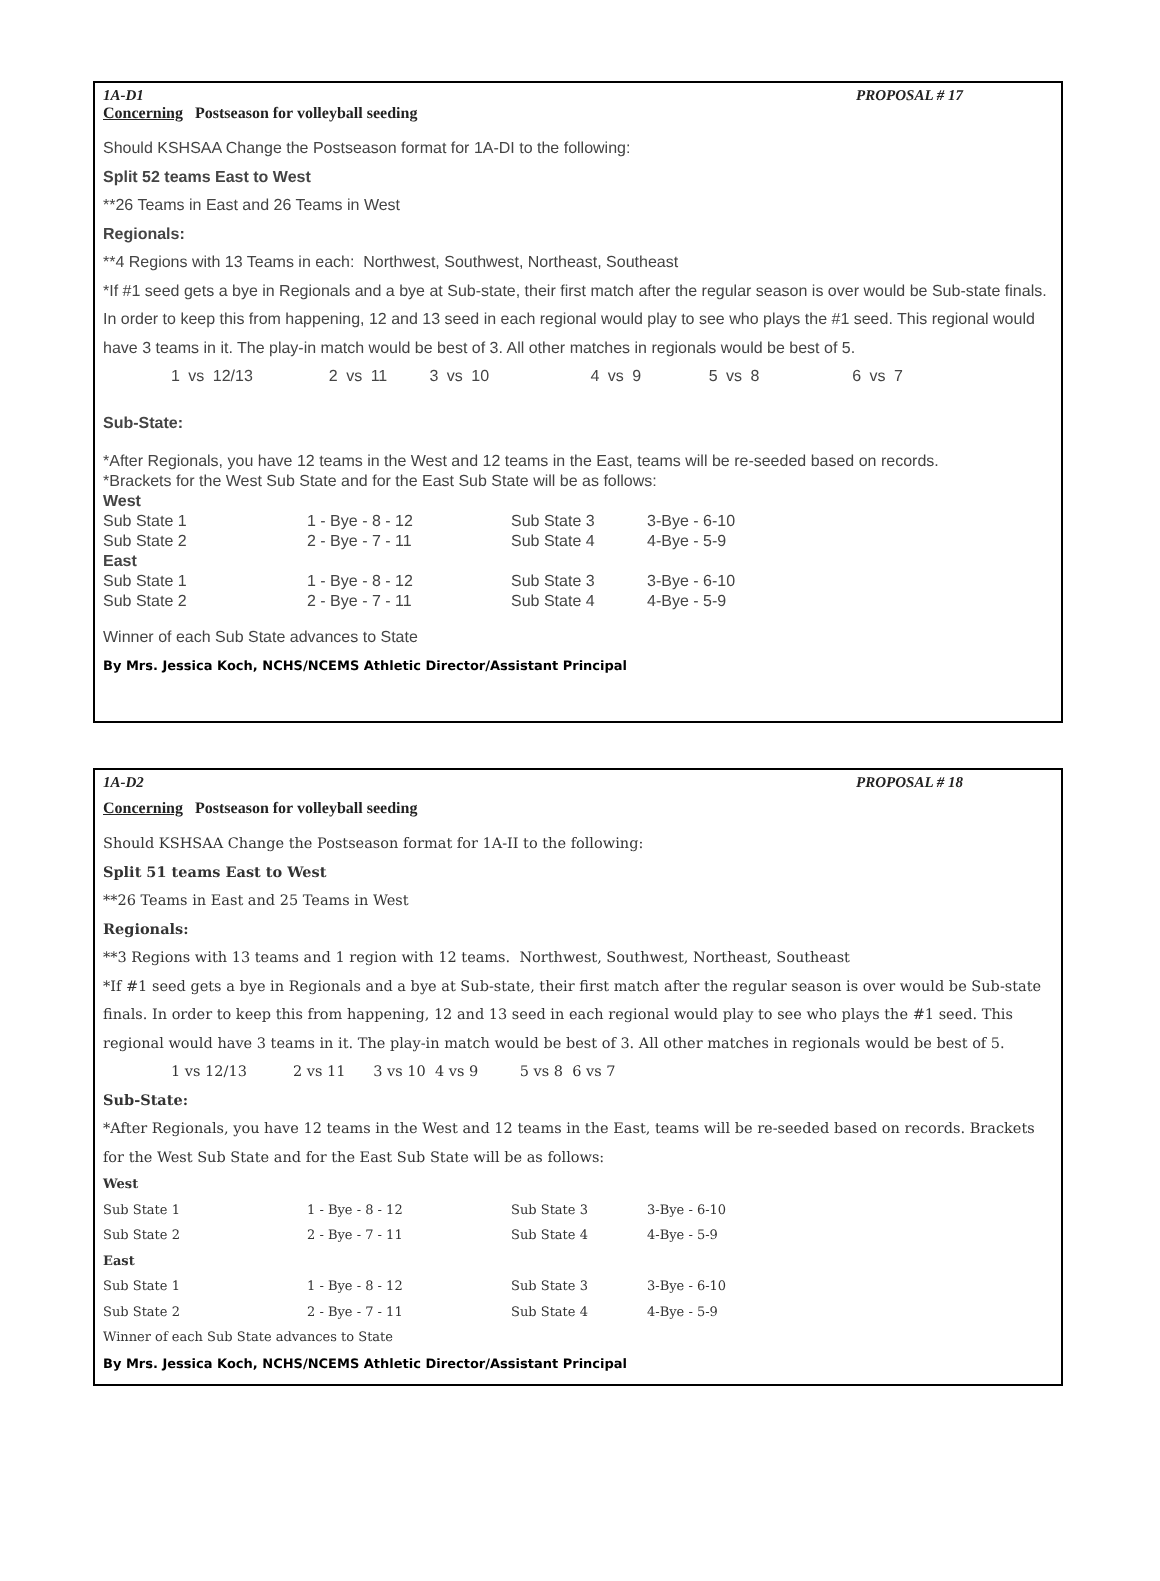1A-D1 PROPOSAL # 17
Concerning Postseason for volleyball seeding
Should KSHSAA Change the Postseason format for 1A-DI to the following:
Split 52 teams East to West
**26 Teams in East and 26 Teams in West
Regionals:
**4 Regions with 13 Teams in each: Northwest, Southwest, Northeast, Southeast
*If #1 seed gets a bye in Regionals and a bye at Sub-state, their first match after the regular season is over would be Sub-state finals. In order to keep this from happening, 12 and 13 seed in each regional would play to see who plays the #1 seed. This regional would have 3 teams in it. The play-in match would be best of 3. All other matches in regionals would be best of 5.
1 vs 12/13 2 vs 11 3 vs 10 4 vs 9 5 vs 8 6 vs 7
Sub-State:
*After Regionals, you have 12 teams in the West and 12 teams in the East, teams will be re-seeded based on records.
*Brackets for the West Sub State and for the East Sub State will be as follows:
| West | | | |
| Sub State 1 | 1 - Bye - 8 - 12 | Sub State 3 | 3-Bye - 6-10 |
| Sub State 2 | 2 - Bye - 7 - 11 | Sub State 4 | 4-Bye - 5-9 |
| East | | | |
| Sub State 1 | 1 - Bye - 8 - 12 | Sub State 3 | 3-Bye - 6-10 |
| Sub State 2 | 2 - Bye - 7 - 11 | Sub State 4 | 4-Bye - 5-9 |
Winner of each Sub State advances to State
By Mrs. Jessica Koch, NCHS/NCEMS Athletic Director/Assistant Principal
1A-D2 PROPOSAL # 18
Concerning Postseason for volleyball seeding
Should KSHSAA Change the Postseason format for 1A-II to the following:
Split 51 teams East to West
**26 Teams in East and 25 Teams in West
Regionals:
**3 Regions with 13 teams and 1 region with 12 teams. Northwest, Southwest, Northeast, Southeast
*If #1 seed gets a bye in Regionals and a bye at Sub-state, their first match after the regular season is over would be Sub-state finals. In order to keep this from happening, 12 and 13 seed in each regional would play to see who plays the #1 seed. This regional would have 3 teams in it. The play-in match would be best of 3. All other matches in regionals would be best of 5.
1 vs 12/13 2 vs 11 3 vs 10 4 vs 9 5 vs 8 6 vs 7
Sub-State:
*After Regionals, you have 12 teams in the West and 12 teams in the East, teams will be re-seeded based on records. Brackets for the West Sub State and for the East Sub State will be as follows:
| West | | | |
| Sub State 1 | 1 - Bye - 8 - 12 | Sub State 3 | 3-Bye - 6-10 |
| Sub State 2 | 2 - Bye - 7 - 11 | Sub State 4 | 4-Bye - 5-9 |
| East | | | |
| Sub State 1 | 1 - Bye - 8 - 12 | Sub State 3 | 3-Bye - 6-10 |
| Sub State 2 | 2 - Bye - 7 - 11 | Sub State 4 | 4-Bye - 5-9 |
| Winner of each Sub State advances to State | | | |
By Mrs. Jessica Koch, NCHS/NCEMS Athletic Director/Assistant Principal